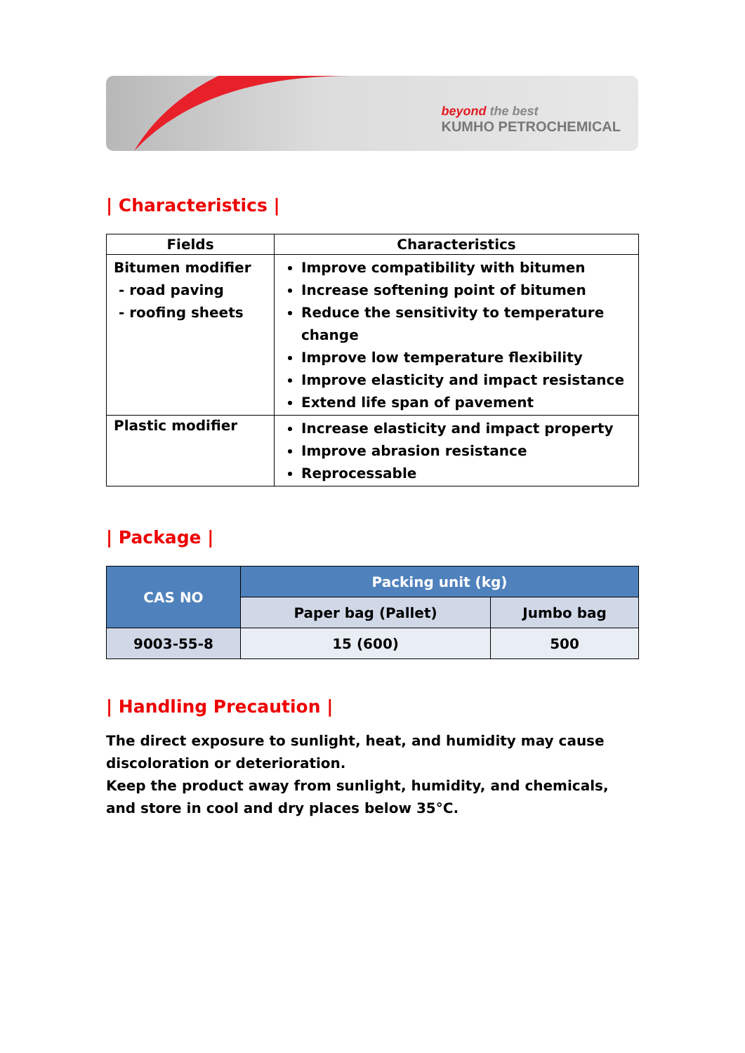beyond the best
KUMHO PETROCHEMICAL
| Characteristics |
| Fields | Characteristics |
| --- | --- |
| Bitumen modifier - road paving - roofing sheets | Improve compatibility with bitumen Increase softening point of bitumen Reduce the sensitivity to temperature change Improve low temperature flexibility Improve elasticity and impact resistance Extend life span of pavement |
| Plastic modifier | Increase elasticity and impact property Improve abrasion resistance Reprocessable |
| Package |
| CAS NO | Packing unit (kg) | |
| --- | --- | --- |
| | Paper bag (Pallet) | Jumbo bag |
| 9003-55-8 | 15 (600) | 500 |
| Handling Precaution |
The direct exposure to sunlight, heat, and humidity may cause discoloration or deterioration.
Keep the product away from sunlight, humidity, and chemicals, and store in cool and dry places below 35°C.